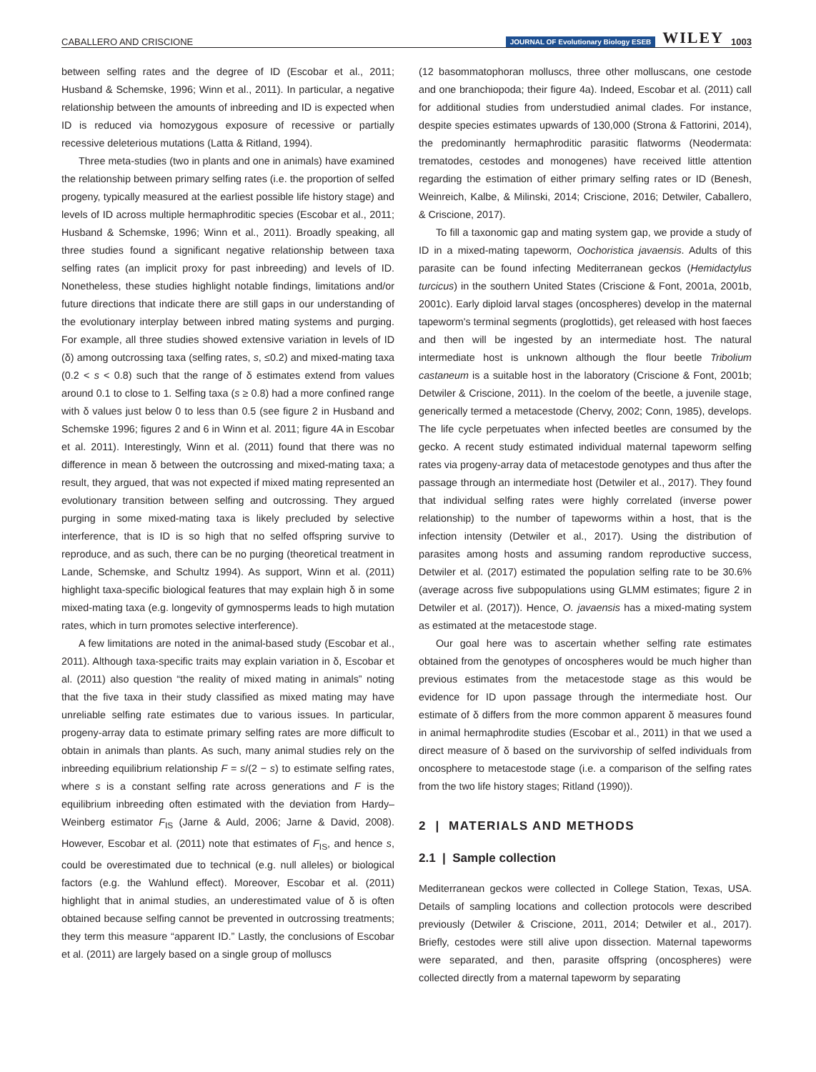CABALLERO AND CRISCIONE JOURNAL OF Evolutionary Biology ESEB WILEY 1003
between selfing rates and the degree of ID (Escobar et al., 2011; Husband & Schemske, 1996; Winn et al., 2011). In particular, a negative relationship between the amounts of inbreeding and ID is expected when ID is reduced via homozygous exposure of recessive or partially recessive deleterious mutations (Latta & Ritland, 1994).
Three meta-studies (two in plants and one in animals) have examined the relationship between primary selfing rates (i.e. the proportion of selfed progeny, typically measured at the earliest possible life history stage) and levels of ID across multiple hermaphroditic species (Escobar et al., 2011; Husband & Schemske, 1996; Winn et al., 2011). Broadly speaking, all three studies found a significant negative relationship between taxa selfing rates (an implicit proxy for past inbreeding) and levels of ID. Nonetheless, these studies highlight notable findings, limitations and/or future directions that indicate there are still gaps in our understanding of the evolutionary interplay between inbred mating systems and purging. For example, all three studies showed extensive variation in levels of ID (δ) among outcrossing taxa (selfing rates, s, ≤0.2) and mixed-mating taxa (0.2 < s < 0.8) such that the range of δ estimates extend from values around 0.1 to close to 1. Selfing taxa (s ≥ 0.8) had a more confined range with δ values just below 0 to less than 0.5 (see figure 2 in Husband and Schemske 1996; figures 2 and 6 in Winn et al. 2011; figure 4A in Escobar et al. 2011). Interestingly, Winn et al. (2011) found that there was no difference in mean δ between the outcrossing and mixed-mating taxa; a result, they argued, that was not expected if mixed mating represented an evolutionary transition between selfing and outcrossing. They argued purging in some mixed-mating taxa is likely precluded by selective interference, that is ID is so high that no selfed offspring survive to reproduce, and as such, there can be no purging (theoretical treatment in Lande, Schemske, and Schultz 1994). As support, Winn et al. (2011) highlight taxa-specific biological features that may explain high δ in some mixed-mating taxa (e.g. longevity of gymnosperms leads to high mutation rates, which in turn promotes selective interference).
A few limitations are noted in the animal-based study (Escobar et al., 2011). Although taxa-specific traits may explain variation in δ, Escobar et al. (2011) also question “the reality of mixed mating in animals” noting that the five taxa in their study classified as mixed mating may have unreliable selfing rate estimates due to various issues. In particular, progeny-array data to estimate primary selfing rates are more difficult to obtain in animals than plants. As such, many animal studies rely on the inbreeding equilibrium relationship F = s/(2 − s) to estimate selfing rates, where s is a constant selfing rate across generations and F is the equilibrium inbreeding often estimated with the deviation from Hardy–Weinberg estimator F<sub>IS</sub> (Jarne & Auld, 2006; Jarne & David, 2008). However, Escobar et al. (2011) note that estimates of F<sub>IS</sub>, and hence s, could be overestimated due to technical (e.g. null alleles) or biological factors (e.g. the Wahlund effect). Moreover, Escobar et al. (2011) highlight that in animal studies, an underestimated value of δ is often obtained because selfing cannot be prevented in outcrossing treatments; they term this measure “apparent ID.” Lastly, the conclusions of Escobar et al. (2011) are largely based on a single group of molluscs
(12 basommatophoran molluscs, three other molluscans, one cestode and one branchiopoda; their figure 4a). Indeed, Escobar et al. (2011) call for additional studies from understudied animal clades. For instance, despite species estimates upwards of 130,000 (Strona & Fattorini, 2014), the predominantly hermaphroditic parasitic flatworms (Neodermata: trematodes, cestodes and monogenes) have received little attention regarding the estimation of either primary selfing rates or ID (Benesh, Weinreich, Kalbe, & Milinski, 2014; Criscione, 2016; Detwiler, Caballero, & Criscione, 2017).
To fill a taxonomic gap and mating system gap, we provide a study of ID in a mixed-mating tapeworm, Oochoristica javaensis. Adults of this parasite can be found infecting Mediterranean geckos (Hemidactylus turcicus) in the southern United States (Criscione & Font, 2001a, 2001b, 2001c). Early diploid larval stages (oncospheres) develop in the maternal tapeworm's terminal segments (proglottids), get released with host faeces and then will be ingested by an intermediate host. The natural intermediate host is unknown although the flour beetle Tribolium castaneum is a suitable host in the laboratory (Criscione & Font, 2001b; Detwiler & Criscione, 2011). In the coelom of the beetle, a juvenile stage, generically termed a metacestode (Chervy, 2002; Conn, 1985), develops. The life cycle perpetuates when infected beetles are consumed by the gecko. A recent study estimated individual maternal tapeworm selfing rates via progeny-array data of metacestode genotypes and thus after the passage through an intermediate host (Detwiler et al., 2017). They found that individual selfing rates were highly correlated (inverse power relationship) to the number of tapeworms within a host, that is the infection intensity (Detwiler et al., 2017). Using the distribution of parasites among hosts and assuming random reproductive success, Detwiler et al. (2017) estimated the population selfing rate to be 30.6% (average across five subpopulations using GLMM estimates; figure 2 in Detwiler et al. (2017)). Hence, O. javaensis has a mixed-mating system as estimated at the metacestode stage.
Our goal here was to ascertain whether selfing rate estimates obtained from the genotypes of oncospheres would be much higher than previous estimates from the metacestode stage as this would be evidence for ID upon passage through the intermediate host. Our estimate of δ differs from the more common apparent δ measures found in animal hermaphrodite studies (Escobar et al., 2011) in that we used a direct measure of δ based on the survivorship of selfed individuals from oncosphere to metacestode stage (i.e. a comparison of the selfing rates from the two life history stages; Ritland (1990)).
2 | MATERIALS AND METHODS
2.1 | Sample collection
Mediterranean geckos were collected in College Station, Texas, USA. Details of sampling locations and collection protocols were described previously (Detwiler & Criscione, 2011, 2014; Detwiler et al., 2017). Briefly, cestodes were still alive upon dissection. Maternal tapeworms were separated, and then, parasite offspring (oncospheres) were collected directly from a maternal tapeworm by separating